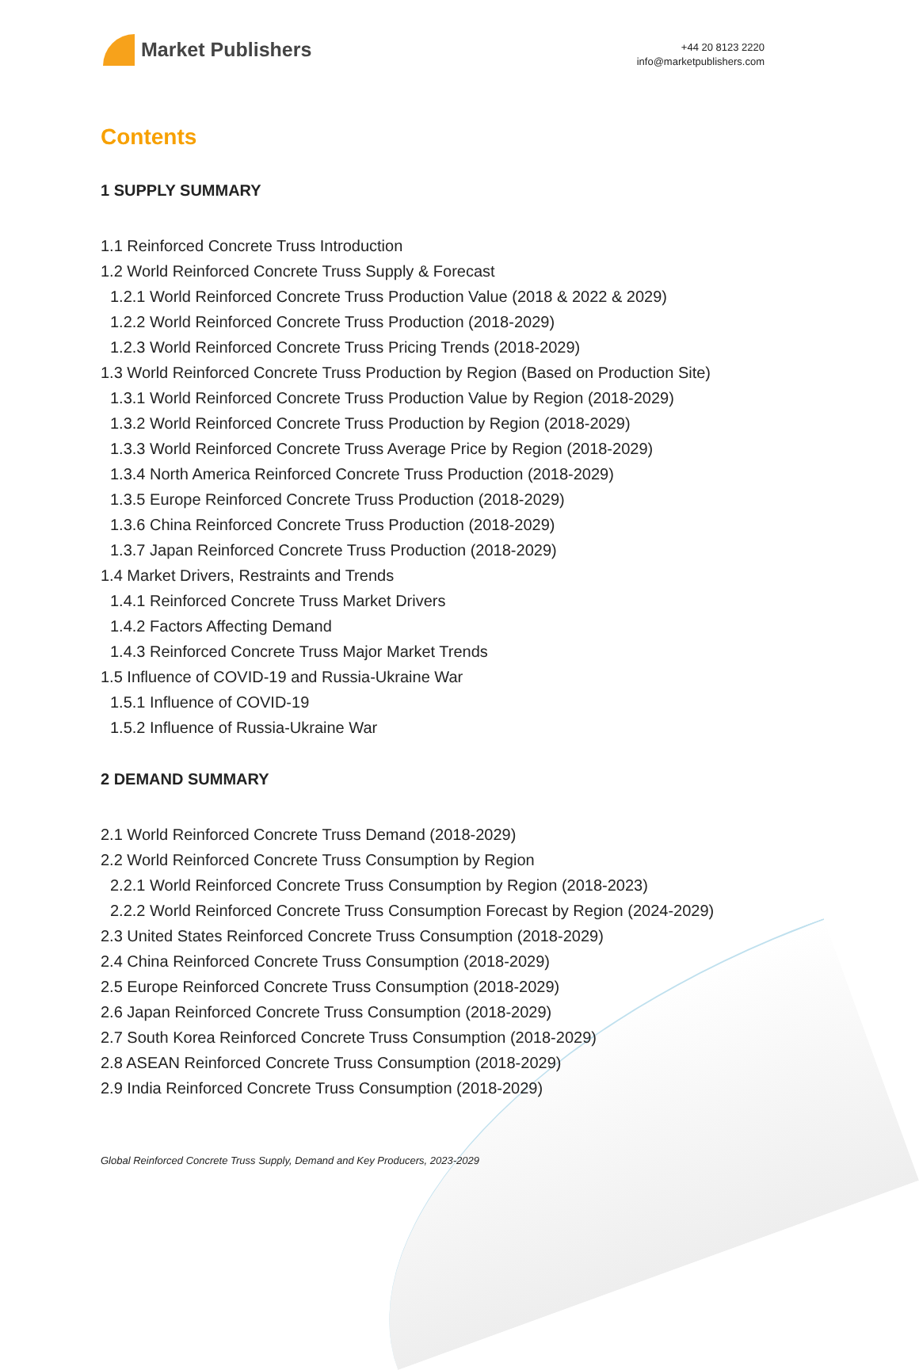Market Publishers
+44 20 8123 2220
info@marketpublishers.com
Contents
1 SUPPLY SUMMARY
1.1 Reinforced Concrete Truss Introduction
1.2 World Reinforced Concrete Truss Supply & Forecast
1.2.1 World Reinforced Concrete Truss Production Value (2018 & 2022 & 2029)
1.2.2 World Reinforced Concrete Truss Production (2018-2029)
1.2.3 World Reinforced Concrete Truss Pricing Trends (2018-2029)
1.3 World Reinforced Concrete Truss Production by Region (Based on Production Site)
1.3.1 World Reinforced Concrete Truss Production Value by Region (2018-2029)
1.3.2 World Reinforced Concrete Truss Production by Region (2018-2029)
1.3.3 World Reinforced Concrete Truss Average Price by Region (2018-2029)
1.3.4 North America Reinforced Concrete Truss Production (2018-2029)
1.3.5 Europe Reinforced Concrete Truss Production (2018-2029)
1.3.6 China Reinforced Concrete Truss Production (2018-2029)
1.3.7 Japan Reinforced Concrete Truss Production (2018-2029)
1.4 Market Drivers, Restraints and Trends
1.4.1 Reinforced Concrete Truss Market Drivers
1.4.2 Factors Affecting Demand
1.4.3 Reinforced Concrete Truss Major Market Trends
1.5 Influence of COVID-19 and Russia-Ukraine War
1.5.1 Influence of COVID-19
1.5.2 Influence of Russia-Ukraine War
2 DEMAND SUMMARY
2.1 World Reinforced Concrete Truss Demand (2018-2029)
2.2 World Reinforced Concrete Truss Consumption by Region
2.2.1 World Reinforced Concrete Truss Consumption by Region (2018-2023)
2.2.2 World Reinforced Concrete Truss Consumption Forecast by Region (2024-2029)
2.3 United States Reinforced Concrete Truss Consumption (2018-2029)
2.4 China Reinforced Concrete Truss Consumption (2018-2029)
2.5 Europe Reinforced Concrete Truss Consumption (2018-2029)
2.6 Japan Reinforced Concrete Truss Consumption (2018-2029)
2.7 South Korea Reinforced Concrete Truss Consumption (2018-2029)
2.8 ASEAN Reinforced Concrete Truss Consumption (2018-2029)
2.9 India Reinforced Concrete Truss Consumption (2018-2029)
Global Reinforced Concrete Truss Supply, Demand and Key Producers, 2023-2029